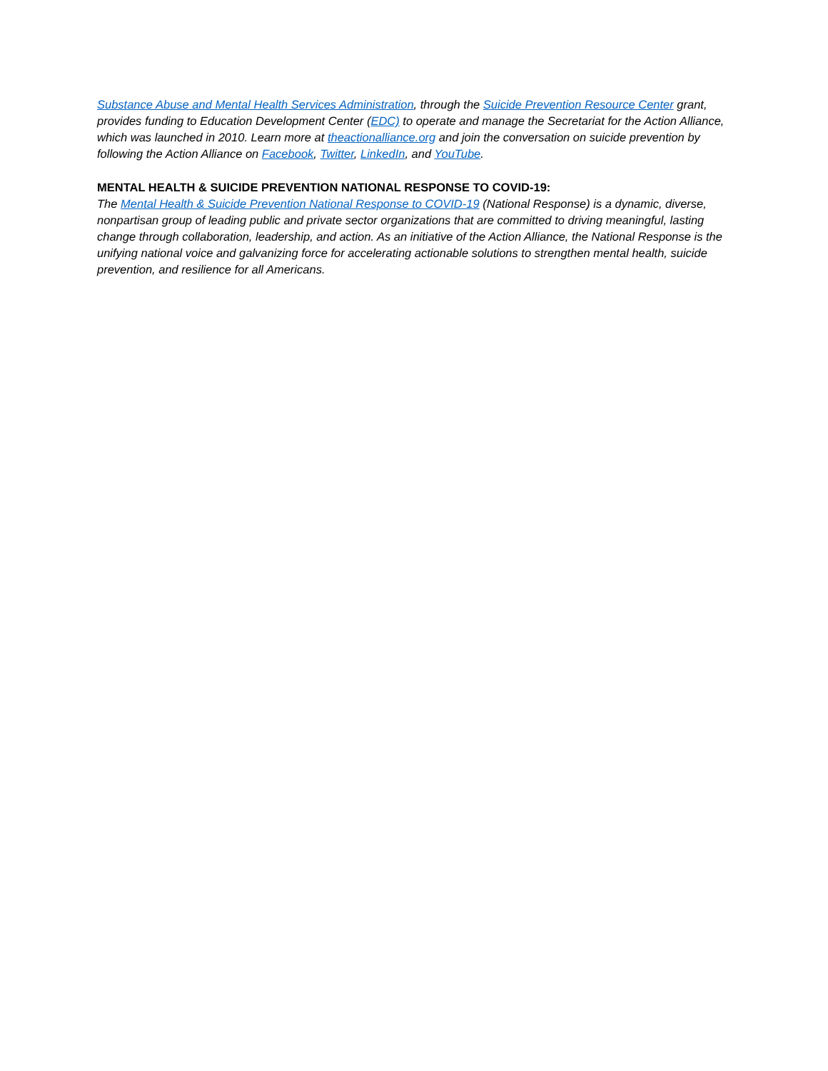Substance Abuse and Mental Health Services Administration, through the Suicide Prevention Resource Center grant, provides funding to Education Development Center (EDC) to operate and manage the Secretariat for the Action Alliance, which was launched in 2010. Learn more at theactionalliance.org and join the conversation on suicide prevention by following the Action Alliance on Facebook, Twitter, LinkedIn, and YouTube.
MENTAL HEALTH & SUICIDE PREVENTION NATIONAL RESPONSE TO COVID-19:
The Mental Health & Suicide Prevention National Response to COVID-19 (National Response) is a dynamic, diverse, nonpartisan group of leading public and private sector organizations that are committed to driving meaningful, lasting change through collaboration, leadership, and action. As an initiative of the Action Alliance, the National Response is the unifying national voice and galvanizing force for accelerating actionable solutions to strengthen mental health, suicide prevention, and resilience for all Americans.